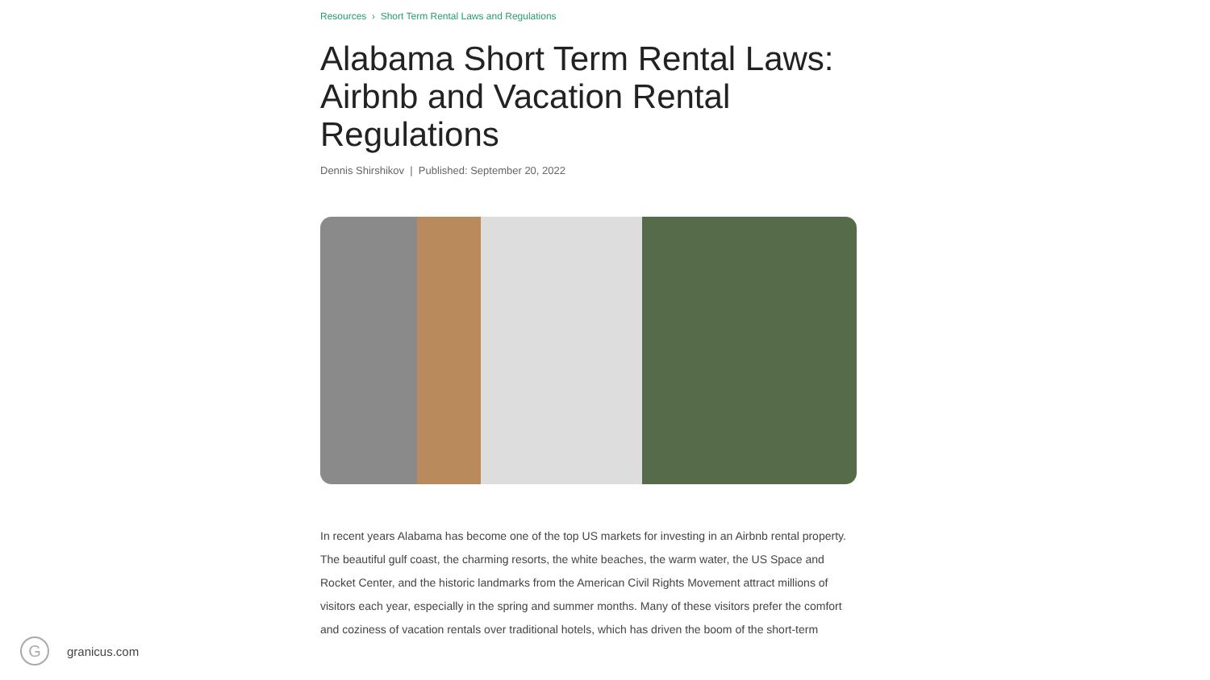Resources › Short Term Rental Laws and Regulations
Alabama Short Term Rental Laws: Airbnb and Vacation Rental Regulations
Dennis Shirshikov | Published: September 20, 2022
In recent years Alabama has become one of the top US markets for investing in an Airbnb rental property. The beautiful gulf coast, the charming resorts, the white beaches, the warm water, the US Space and Rocket Center, and the historic landmarks from the American Civil Rights Movement attract millions of visitors each year, especially in the spring and summer months. Many of these visitors prefer the comfort and coziness of vacation rentals over traditional hotels, which has driven the boom of the short-term
G
granicus.com